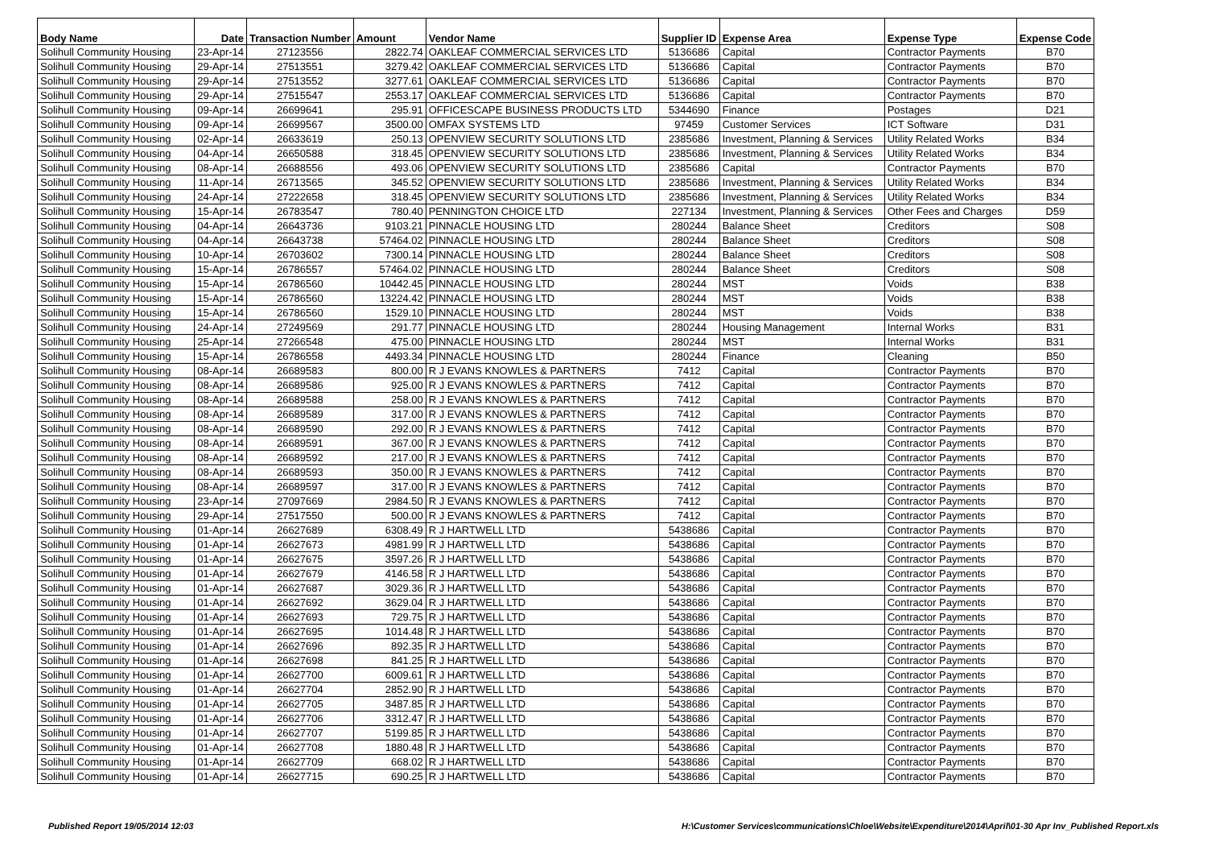| Body Name | Date | Transaction Number | Amount | Vendor Name | Supplier ID | Expense Area | Expense Type | Expense Code |
| --- | --- | --- | --- | --- | --- | --- | --- | --- |
| Solihull Community Housing | 23-Apr-14 | 27123556 | 2822.74 | OAKLEAF COMMERCIAL SERVICES LTD | 5136686 | Capital | Contractor Payments | B70 |
| Solihull Community Housing | 29-Apr-14 | 27513551 | 3279.42 | OAKLEAF COMMERCIAL SERVICES LTD | 5136686 | Capital | Contractor Payments | B70 |
| Solihull Community Housing | 29-Apr-14 | 27513552 | 3277.61 | OAKLEAF COMMERCIAL SERVICES LTD | 5136686 | Capital | Contractor Payments | B70 |
| Solihull Community Housing | 29-Apr-14 | 27515547 | 2553.17 | OAKLEAF COMMERCIAL SERVICES LTD | 5136686 | Capital | Contractor Payments | B70 |
| Solihull Community Housing | 09-Apr-14 | 26699641 | 295.91 | OFFICESCAPE BUSINESS PRODUCTS LTD | 5344690 | Finance | Postages | D21 |
| Solihull Community Housing | 09-Apr-14 | 26699567 | 3500.00 | OMFAX SYSTEMS LTD | 97459 | Customer Services | ICT Software | D31 |
| Solihull Community Housing | 02-Apr-14 | 26633619 | 250.13 | OPENVIEW SECURITY SOLUTIONS LTD | 2385686 | Investment, Planning & Services | Utility Related Works | B34 |
| Solihull Community Housing | 04-Apr-14 | 26650588 | 318.45 | OPENVIEW SECURITY SOLUTIONS LTD | 2385686 | Investment, Planning & Services | Utility Related Works | B34 |
| Solihull Community Housing | 08-Apr-14 | 26688556 | 493.06 | OPENVIEW SECURITY SOLUTIONS LTD | 2385686 | Capital | Contractor Payments | B70 |
| Solihull Community Housing | 11-Apr-14 | 26713565 | 345.52 | OPENVIEW SECURITY SOLUTIONS LTD | 2385686 | Investment, Planning & Services | Utility Related Works | B34 |
| Solihull Community Housing | 24-Apr-14 | 27222658 | 318.45 | OPENVIEW SECURITY SOLUTIONS LTD | 2385686 | Investment, Planning & Services | Utility Related Works | B34 |
| Solihull Community Housing | 15-Apr-14 | 26783547 | 780.40 | PENNINGTON CHOICE LTD | 227134 | Investment, Planning & Services | Other Fees and Charges | D59 |
| Solihull Community Housing | 04-Apr-14 | 26643736 | 9103.21 | PINNACLE HOUSING LTD | 280244 | Balance Sheet | Creditors | S08 |
| Solihull Community Housing | 04-Apr-14 | 26643738 | 57464.02 | PINNACLE HOUSING LTD | 280244 | Balance Sheet | Creditors | S08 |
| Solihull Community Housing | 10-Apr-14 | 26703602 | 7300.14 | PINNACLE HOUSING LTD | 280244 | Balance Sheet | Creditors | S08 |
| Solihull Community Housing | 15-Apr-14 | 26786557 | 57464.02 | PINNACLE HOUSING LTD | 280244 | Balance Sheet | Creditors | S08 |
| Solihull Community Housing | 15-Apr-14 | 26786560 | 10442.45 | PINNACLE HOUSING LTD | 280244 | MST | Voids | B38 |
| Solihull Community Housing | 15-Apr-14 | 26786560 | 13224.42 | PINNACLE HOUSING LTD | 280244 | MST | Voids | B38 |
| Solihull Community Housing | 15-Apr-14 | 26786560 | 1529.10 | PINNACLE HOUSING LTD | 280244 | MST | Voids | B38 |
| Solihull Community Housing | 24-Apr-14 | 27249569 | 291.77 | PINNACLE HOUSING LTD | 280244 | Housing Management | Internal Works | B31 |
| Solihull Community Housing | 25-Apr-14 | 27266548 | 475.00 | PINNACLE HOUSING LTD | 280244 | MST | Internal Works | B31 |
| Solihull Community Housing | 15-Apr-14 | 26786558 | 4493.34 | PINNACLE HOUSING LTD | 280244 | Finance | Cleaning | B50 |
| Solihull Community Housing | 08-Apr-14 | 26689583 | 800.00 | R J EVANS KNOWLES & PARTNERS | 7412 | Capital | Contractor Payments | B70 |
| Solihull Community Housing | 08-Apr-14 | 26689586 | 925.00 | R J EVANS KNOWLES & PARTNERS | 7412 | Capital | Contractor Payments | B70 |
| Solihull Community Housing | 08-Apr-14 | 26689588 | 258.00 | R J EVANS KNOWLES & PARTNERS | 7412 | Capital | Contractor Payments | B70 |
| Solihull Community Housing | 08-Apr-14 | 26689589 | 317.00 | R J EVANS KNOWLES & PARTNERS | 7412 | Capital | Contractor Payments | B70 |
| Solihull Community Housing | 08-Apr-14 | 26689590 | 292.00 | R J EVANS KNOWLES & PARTNERS | 7412 | Capital | Contractor Payments | B70 |
| Solihull Community Housing | 08-Apr-14 | 26689591 | 367.00 | R J EVANS KNOWLES & PARTNERS | 7412 | Capital | Contractor Payments | B70 |
| Solihull Community Housing | 08-Apr-14 | 26689592 | 217.00 | R J EVANS KNOWLES & PARTNERS | 7412 | Capital | Contractor Payments | B70 |
| Solihull Community Housing | 08-Apr-14 | 26689593 | 350.00 | R J EVANS KNOWLES & PARTNERS | 7412 | Capital | Contractor Payments | B70 |
| Solihull Community Housing | 08-Apr-14 | 26689597 | 317.00 | R J EVANS KNOWLES & PARTNERS | 7412 | Capital | Contractor Payments | B70 |
| Solihull Community Housing | 23-Apr-14 | 27097669 | 2984.50 | R J EVANS KNOWLES & PARTNERS | 7412 | Capital | Contractor Payments | B70 |
| Solihull Community Housing | 29-Apr-14 | 27517550 | 500.00 | R J EVANS KNOWLES & PARTNERS | 7412 | Capital | Contractor Payments | B70 |
| Solihull Community Housing | 01-Apr-14 | 26627689 | 6308.49 | R J HARTWELL LTD | 5438686 | Capital | Contractor Payments | B70 |
| Solihull Community Housing | 01-Apr-14 | 26627673 | 4981.99 | R J HARTWELL LTD | 5438686 | Capital | Contractor Payments | B70 |
| Solihull Community Housing | 01-Apr-14 | 26627675 | 3597.26 | R J HARTWELL LTD | 5438686 | Capital | Contractor Payments | B70 |
| Solihull Community Housing | 01-Apr-14 | 26627679 | 4146.58 | R J HARTWELL LTD | 5438686 | Capital | Contractor Payments | B70 |
| Solihull Community Housing | 01-Apr-14 | 26627687 | 3029.36 | R J HARTWELL LTD | 5438686 | Capital | Contractor Payments | B70 |
| Solihull Community Housing | 01-Apr-14 | 26627692 | 3629.04 | R J HARTWELL LTD | 5438686 | Capital | Contractor Payments | B70 |
| Solihull Community Housing | 01-Apr-14 | 26627693 | 729.75 | R J HARTWELL LTD | 5438686 | Capital | Contractor Payments | B70 |
| Solihull Community Housing | 01-Apr-14 | 26627695 | 1014.48 | R J HARTWELL LTD | 5438686 | Capital | Contractor Payments | B70 |
| Solihull Community Housing | 01-Apr-14 | 26627696 | 892.35 | R J HARTWELL LTD | 5438686 | Capital | Contractor Payments | B70 |
| Solihull Community Housing | 01-Apr-14 | 26627698 | 841.25 | R J HARTWELL LTD | 5438686 | Capital | Contractor Payments | B70 |
| Solihull Community Housing | 01-Apr-14 | 26627700 | 6009.61 | R J HARTWELL LTD | 5438686 | Capital | Contractor Payments | B70 |
| Solihull Community Housing | 01-Apr-14 | 26627704 | 2852.90 | R J HARTWELL LTD | 5438686 | Capital | Contractor Payments | B70 |
| Solihull Community Housing | 01-Apr-14 | 26627705 | 3487.85 | R J HARTWELL LTD | 5438686 | Capital | Contractor Payments | B70 |
| Solihull Community Housing | 01-Apr-14 | 26627706 | 3312.47 | R J HARTWELL LTD | 5438686 | Capital | Contractor Payments | B70 |
| Solihull Community Housing | 01-Apr-14 | 26627707 | 5199.85 | R J HARTWELL LTD | 5438686 | Capital | Contractor Payments | B70 |
| Solihull Community Housing | 01-Apr-14 | 26627708 | 1880.48 | R J HARTWELL LTD | 5438686 | Capital | Contractor Payments | B70 |
| Solihull Community Housing | 01-Apr-14 | 26627709 | 668.02 | R J HARTWELL LTD | 5438686 | Capital | Contractor Payments | B70 |
| Solihull Community Housing | 01-Apr-14 | 26627715 | 690.25 | R J HARTWELL LTD | 5438686 | Capital | Contractor Payments | B70 |
Published Report 19/05/2014 12:03 H:\Customer Services\communications\Chloe\Website\Expenditure\2014\April\01-30 Apr Inv_Published Report.xls